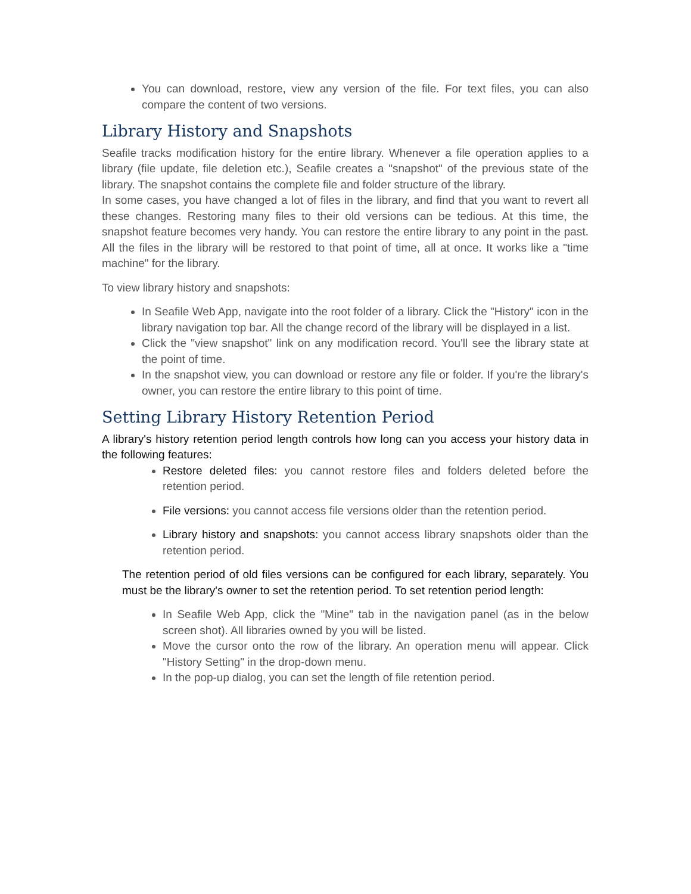You can download, restore, view any version of the file. For text files, you can also compare the content of two versions.
Library History and Snapshots
Seafile tracks modification history for the entire library. Whenever a file operation applies to a library (file update, file deletion etc.), Seafile creates a "snapshot" of the previous state of the library. The snapshot contains the complete file and folder structure of the library.
In some cases, you have changed a lot of files in the library, and find that you want to revert all these changes. Restoring many files to their old versions can be tedious. At this time, the snapshot feature becomes very handy. You can restore the entire library to any point in the past. All the files in the library will be restored to that point of time, all at once. It works like a "time machine" for the library.
To view library history and snapshots:
In Seafile Web App, navigate into the root folder of a library. Click the "History" icon in the library navigation top bar. All the change record of the library will be displayed in a list.
Click the "view snapshot" link on any modification record. You'll see the library state at the point of time.
In the snapshot view, you can download or restore any file or folder. If you're the library's owner, you can restore the entire library to this point of time.
Setting Library History Retention Period
A library's history retention period length controls how long can you access your history data in the following features:
Restore deleted files: you cannot restore files and folders deleted before the retention period.
File versions: you cannot access file versions older than the retention period.
Library history and snapshots: you cannot access library snapshots older than the retention period.
The retention period of old files versions can be configured for each library, separately. You must be the library's owner to set the retention period. To set retention period length:
In Seafile Web App, click the "Mine" tab in the navigation panel (as in the below screen shot). All libraries owned by you will be listed.
Move the cursor onto the row of the library. An operation menu will appear. Click "History Setting" in the drop-down menu.
In the pop-up dialog, you can set the length of file retention period.